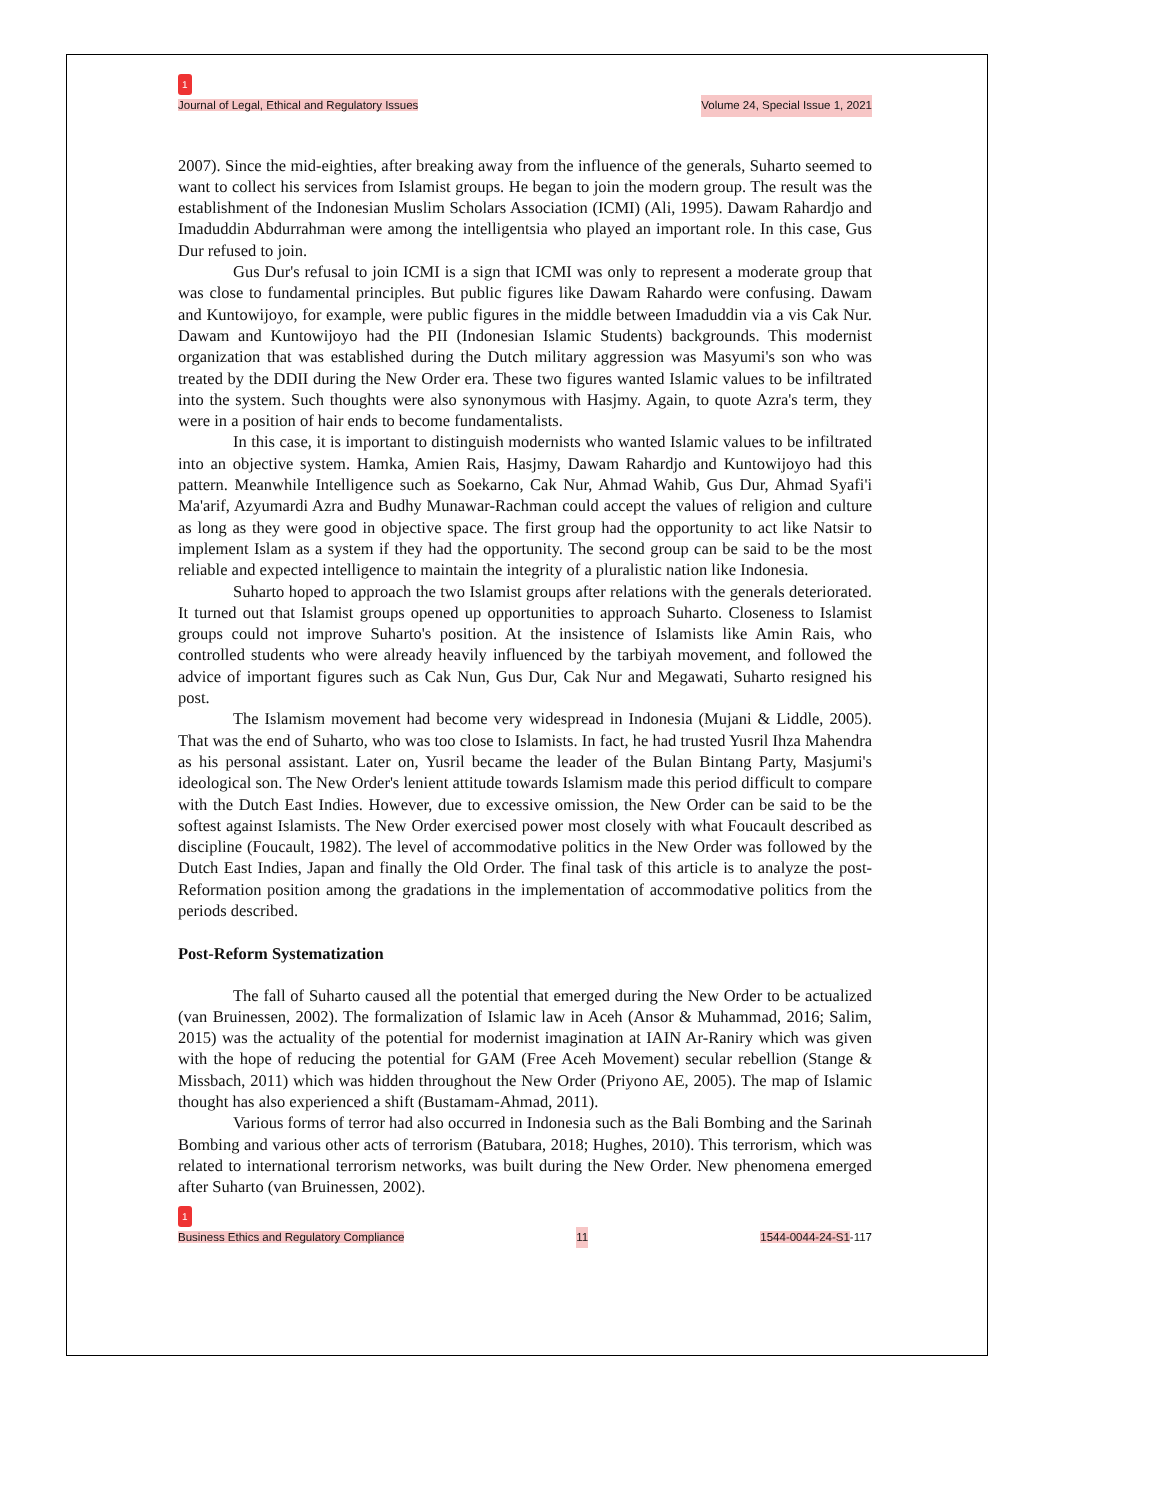1
Journal of Legal, Ethical and Regulatory Issues
Volume 24, Special Issue 1, 2021
2007). Since the mid-eighties, after breaking away from the influence of the generals, Suharto seemed to want to collect his services from Islamist groups. He began to join the modern group. The result was the establishment of the Indonesian Muslim Scholars Association (ICMI) (Ali, 1995). Dawam Rahardjo and Imaduddin Abdurrahman were among the intelligentsia who played an important role. In this case, Gus Dur refused to join.
Gus Dur's refusal to join ICMI is a sign that ICMI was only to represent a moderate group that was close to fundamental principles. But public figures like Dawam Rahardo were confusing. Dawam and Kuntowijoyo, for example, were public figures in the middle between Imaduddin via a vis Cak Nur. Dawam and Kuntowijoyo had the PII (Indonesian Islamic Students) backgrounds. This modernist organization that was established during the Dutch military aggression was Masyumi's son who was treated by the DDII during the New Order era. These two figures wanted Islamic values to be infiltrated into the system. Such thoughts were also synonymous with Hasjmy. Again, to quote Azra's term, they were in a position of hair ends to become fundamentalists.
In this case, it is important to distinguish modernists who wanted Islamic values to be infiltrated into an objective system. Hamka, Amien Rais, Hasjmy, Dawam Rahardjo and Kuntowijoyo had this pattern. Meanwhile Intelligence such as Soekarno, Cak Nur, Ahmad Wahib, Gus Dur, Ahmad Syafi'i Ma'arif, Azyumardi Azra and Budhy Munawar-Rachman could accept the values of religion and culture as long as they were good in objective space. The first group had the opportunity to act like Natsir to implement Islam as a system if they had the opportunity. The second group can be said to be the most reliable and expected intelligence to maintain the integrity of a pluralistic nation like Indonesia.
Suharto hoped to approach the two Islamist groups after relations with the generals deteriorated. It turned out that Islamist groups opened up opportunities to approach Suharto. Closeness to Islamist groups could not improve Suharto's position. At the insistence of Islamists like Amin Rais, who controlled students who were already heavily influenced by the tarbiyah movement, and followed the advice of important figures such as Cak Nun, Gus Dur, Cak Nur and Megawati, Suharto resigned his post.
The Islamism movement had become very widespread in Indonesia (Mujani & Liddle, 2005). That was the end of Suharto, who was too close to Islamists. In fact, he had trusted Yusril Ihza Mahendra as his personal assistant. Later on, Yusril became the leader of the Bulan Bintang Party, Masjumi's ideological son. The New Order's lenient attitude towards Islamism made this period difficult to compare with the Dutch East Indies. However, due to excessive omission, the New Order can be said to be the softest against Islamists. The New Order exercised power most closely with what Foucault described as discipline (Foucault, 1982). The level of accommodative politics in the New Order was followed by the Dutch East Indies, Japan and finally the Old Order. The final task of this article is to analyze the post-Reformation position among the gradations in the implementation of accommodative politics from the periods described.
Post-Reform Systematization
The fall of Suharto caused all the potential that emerged during the New Order to be actualized (van Bruinessen, 2002). The formalization of Islamic law in Aceh (Ansor & Muhammad, 2016; Salim, 2015) was the actuality of the potential for modernist imagination at IAIN Ar-Raniry which was given with the hope of reducing the potential for GAM (Free Aceh Movement) secular rebellion (Stange & Missbach, 2011) which was hidden throughout the New Order (Priyono AE, 2005). The map of Islamic thought has also experienced a shift (Bustamam-Ahmad, 2011).
Various forms of terror had also occurred in Indonesia such as the Bali Bombing and the Sarinah Bombing and various other acts of terrorism (Batubara, 2018; Hughes, 2010). This terrorism, which was related to international terrorism networks, was built during the New Order. New phenomena emerged after Suharto (van Bruinessen, 2002).
1
Business Ethics and Regulatory Compliance
11
1544-0044-24-S1-117